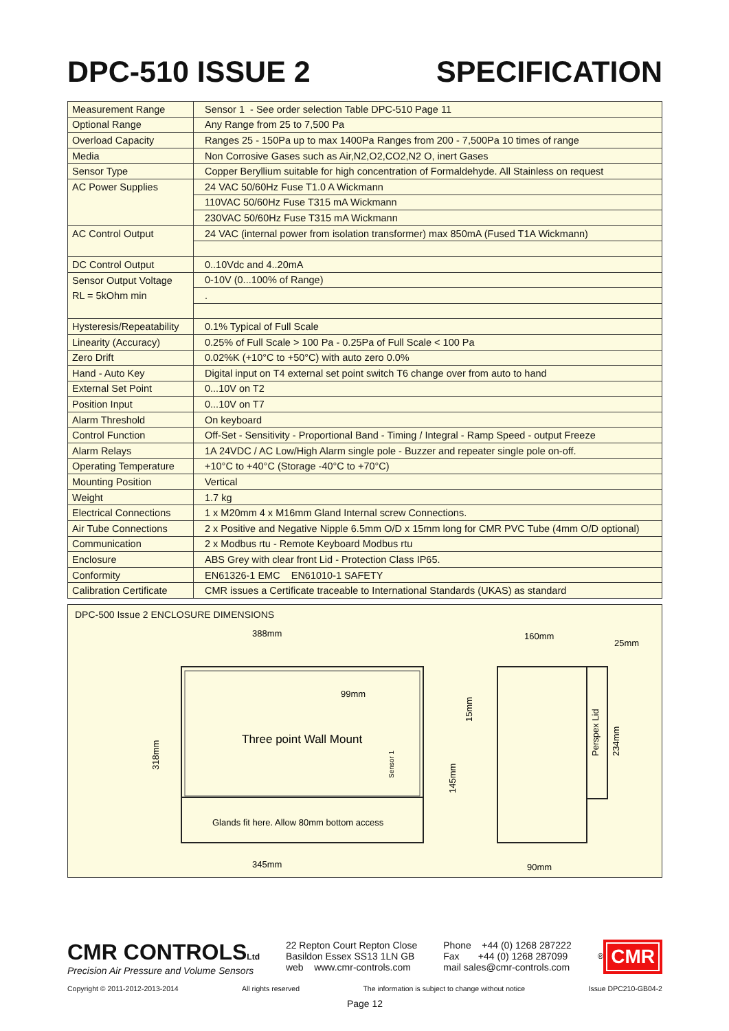DPC-510 ISSUE 2 SPECIFICATION
| Measurement Range | Sensor 1 - See order selection Table DPC-510 Page 11 |
| Optional Range | Any Range from 25 to 7,500 Pa |
| Overload Capacity | Ranges 25 - 150Pa up to max 1400Pa Ranges from 200 - 7,500Pa 10 times of range |
| Media | Non Corrosive Gases such as Air,N2,O2,CO2,N2 O, inert Gases |
| Sensor Type | Copper Beryllium suitable for high concentration of Formaldehyde. All Stainless on request |
| AC Power Supplies | 24 VAC 50/60Hz Fuse T1.0 A Wickmann |
| | 110VAC 50/60Hz Fuse T315 mA Wickmann |
| | 230VAC 50/60Hz Fuse T315 mA Wickmann |
| AC Control Output | 24 VAC (internal power from isolation transformer) max 850mA (Fused T1A Wickmann) |
| DC Control Output | 0..10Vdc and 4..20mA |
| Sensor Output Voltage | 0-10V (0...100% of Range) |
| RL = 5kOhm min | . |
| Hysteresis/Repeatability | 0.1% Typical of Full Scale |
| Linearity (Accuracy) | 0.25% of Full Scale > 100 Pa - 0.25Pa of Full Scale < 100 Pa |
| Zero Drift | 0.02%K (+10°C to +50°C) with auto zero 0.0% |
| Hand - Auto Key | Digital input on T4 external set point switch T6 change over from auto to hand |
| External Set Point | 0...10V on T2 |
| Position Input | 0...10V on T7 |
| Alarm Threshold | On keyboard |
| Control Function | Off-Set - Sensitivity - Proportional Band - Timing / Integral - Ramp Speed - output Freeze |
| Alarm Relays | 1A 24VDC / AC Low/High Alarm single pole - Buzzer and repeater single pole on-off. |
| Operating Temperature | +10°C to +40°C (Storage -40°C to +70°C) |
| Mounting Position | Vertical |
| Weight | 1.7 kg |
| Electrical Connections | 1 x M20mm 4 x M16mm Gland Internal screw Connections. |
| Air Tube Connections | 2 x Positive and Negative Nipple 6.5mm O/D x 15mm long for CMR PVC Tube (4mm O/D optional) |
| Communication | 2 x Modbus rtu - Remote Keyboard Modbus rtu |
| Enclosure | ABS Grey with clear front Lid - Protection Class IP65. |
| Conformity | EN61326-1 EMC EN61010-1 SAFETY |
| Calibration Certificate | CMR issues a Certificate traceable to International Standards (UKAS) as standard |
DPC-500 Issue 2 ENCLOSURE DIMENSIONS
388mm
99mm
Three point Wall Mount
Glands fit here. Allow 80mm bottom access
345mm
318mm
145mm
15mm
Sensor 1
160mm
25mm
90mm
Perspex Lid
234mm
CMR CONTROLSLtd
Precision Air Pressure and Volume Sensors
22 Repton Court Repton Close
Basildon Essex SS13 1LN GB
web www.cmr-controls.com
Phone +44 (0) 1268 287222
Fax +44 (0) 1268 287099
mail sales@cmr-controls.com
<sup>®</sup> CMR
Copyright © 2011-2012-2013-2014 All rights reserved The information is subject to change without notice Issue DPC210-GB04-2
Page 12